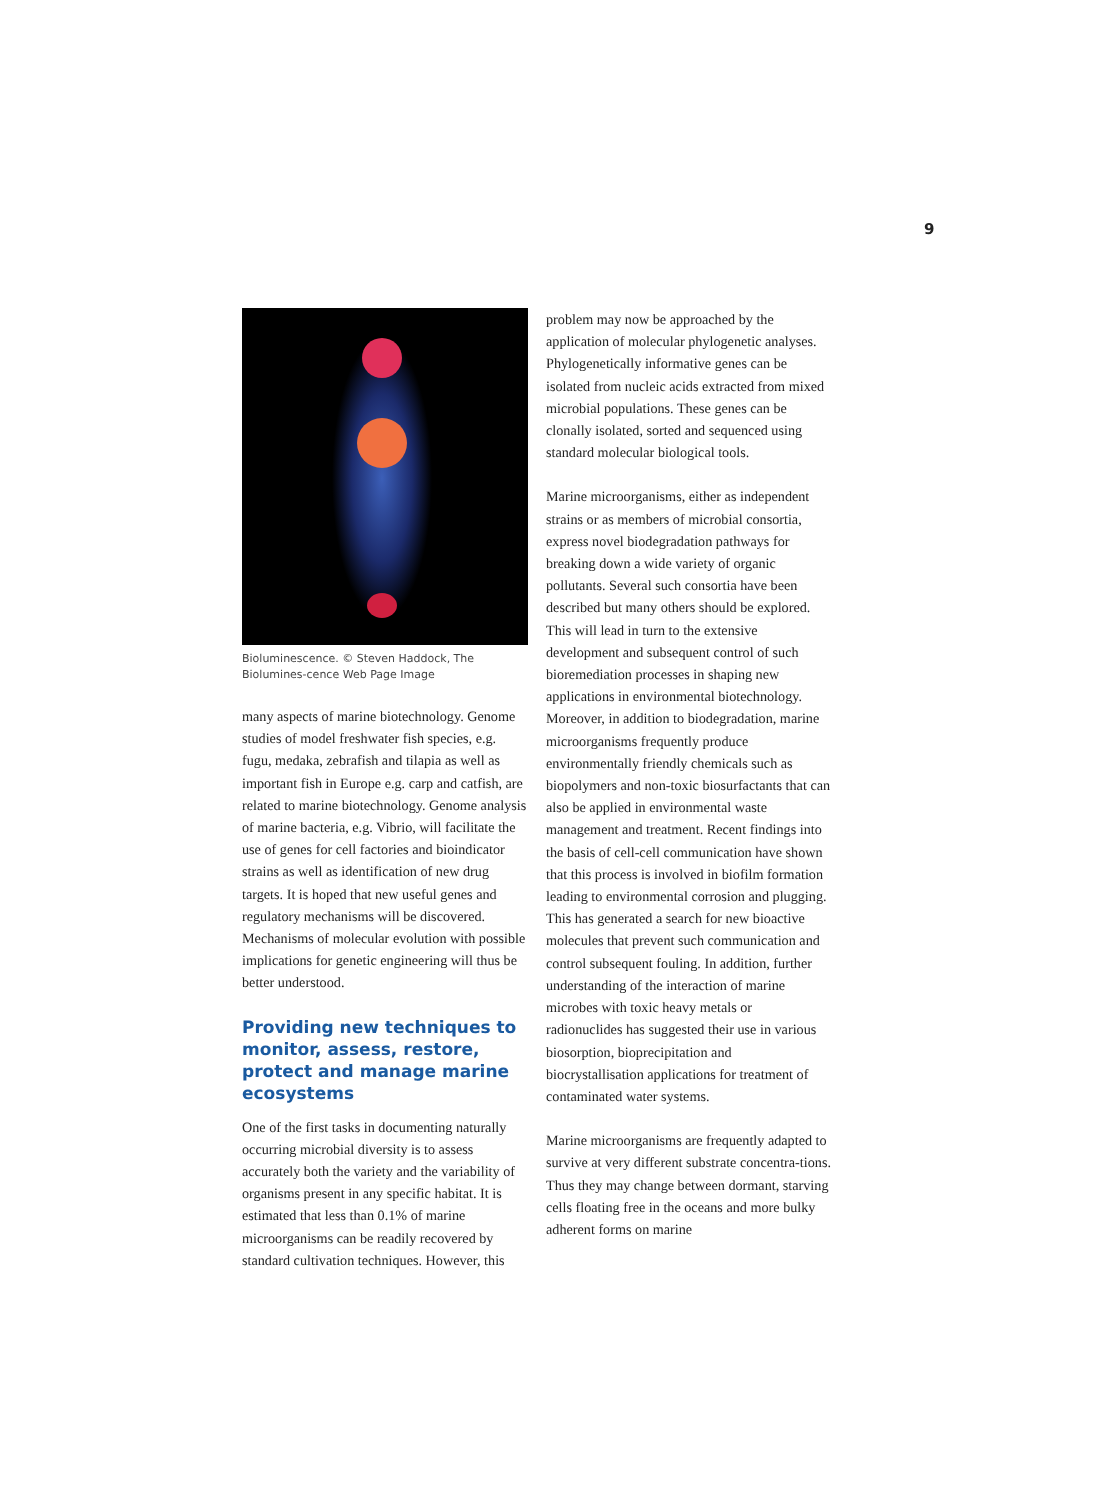9
Bioluminescence. © Steven Haddock, The Biolumines-cence Web Page Image
many aspects of marine biotechnology. Genome studies of model freshwater fish species, e.g. fugu, medaka, zebrafish and tilapia as well as important fish in Europe e.g. carp and catfish, are related to marine biotechnology. Genome analysis of marine bacteria, e.g. Vibrio, will facilitate the use of genes for cell factories and bioindicator strains as well as identification of new drug targets. It is hoped that new useful genes and regulatory mechanisms will be discovered. Mechanisms of molecular evolution with possible implications for genetic engineering will thus be better understood.
Providing new techniques to monitor, assess, restore, protect and manage marine ecosystems
One of the first tasks in documenting naturally occurring microbial diversity is to assess accurately both the variety and the variability of organisms present in any specific habitat. It is estimated that less than 0.1% of marine microorganisms can be readily recovered by standard cultivation techniques. However, this
problem may now be approached by the application of molecular phylogenetic analyses. Phylogenetically informative genes can be isolated from nucleic acids extracted from mixed microbial populations. These genes can be clonally isolated, sorted and sequenced using standard molecular biological tools.
Marine microorganisms, either as independent strains or as members of microbial consortia, express novel biodegradation pathways for breaking down a wide variety of organic pollutants. Several such consortia have been described but many others should be explored. This will lead in turn to the extensive development and subsequent control of such bioremediation processes in shaping new applications in environmental biotechnology. Moreover, in addition to biodegradation, marine microorganisms frequently produce environmentally friendly chemicals such as biopolymers and non-toxic biosurfactants that can also be applied in environmental waste management and treatment. Recent findings into the basis of cell-cell communication have shown that this process is involved in biofilm formation leading to environmental corrosion and plugging. This has generated a search for new bioactive molecules that prevent such communication and control subsequent fouling. In addition, further understanding of the interaction of marine microbes with toxic heavy metals or radionuclides has suggested their use in various biosorption, bioprecipitation and biocrystallisation applications for treatment of contaminated water systems.
Marine microorganisms are frequently adapted to survive at very different substrate concentra-tions. Thus they may change between dormant, starving cells floating free in the oceans and more bulky adherent forms on marine